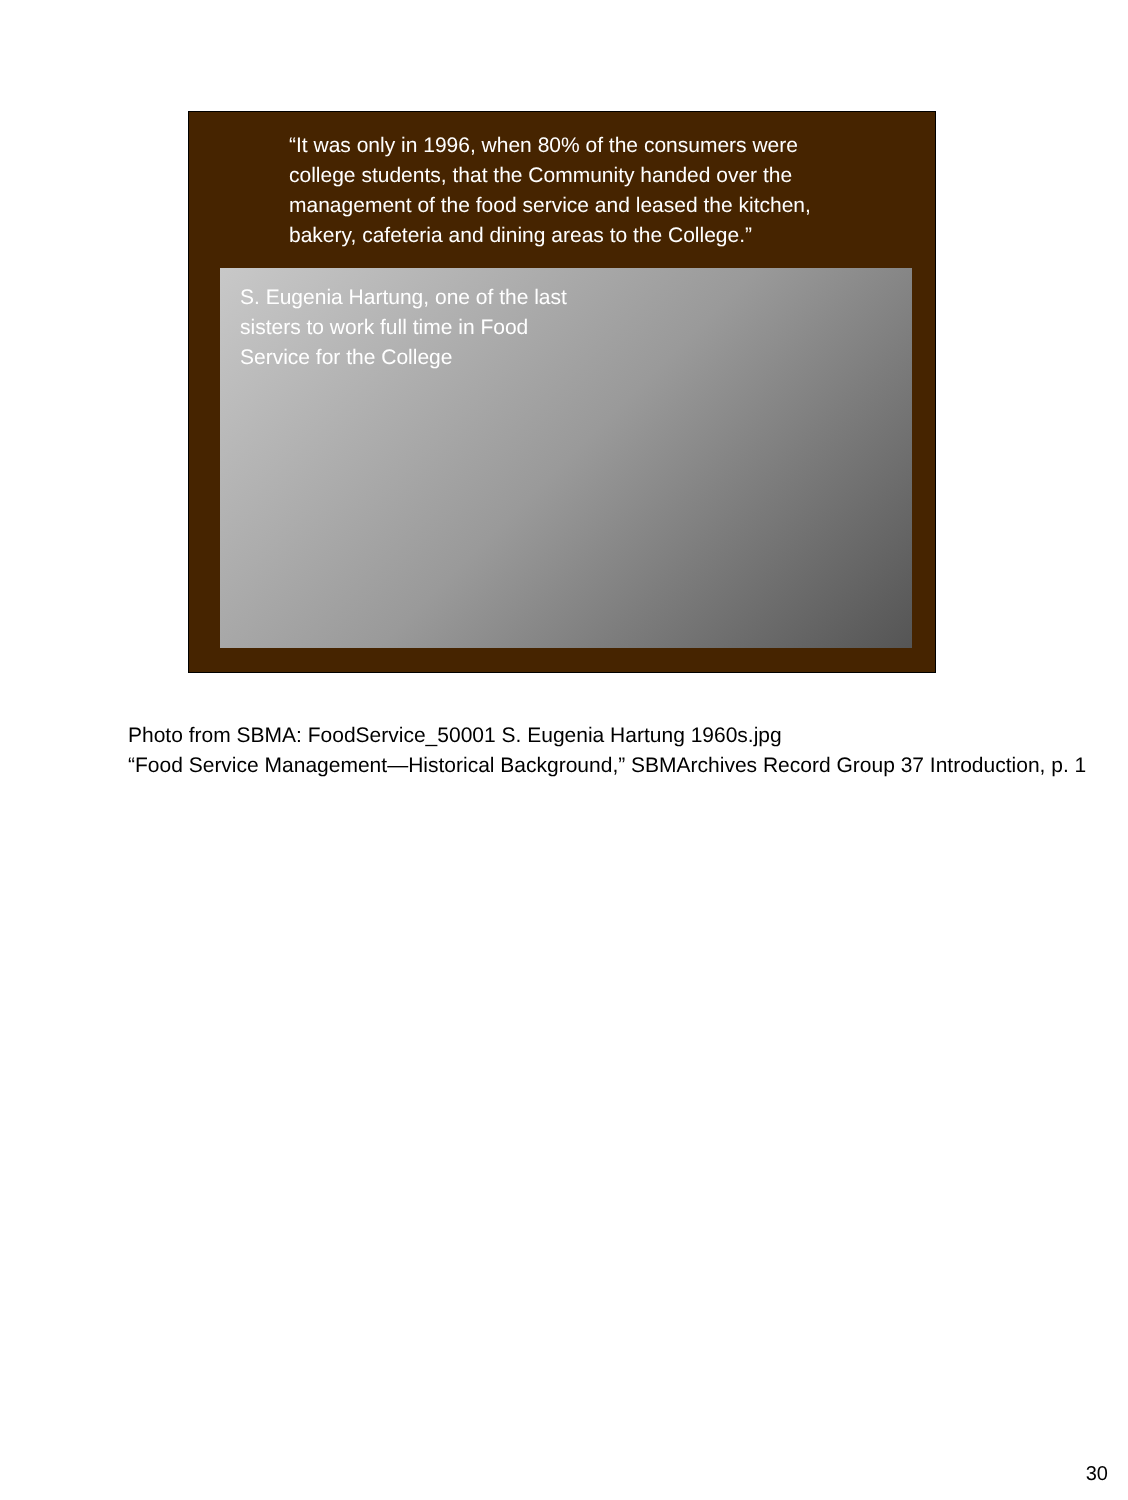“It was only in 1996, when 80% of the consumers were college students, that the Community handed over the management of the food service and leased the kitchen, bakery, cafeteria and dining areas to the College.”
S. Eugenia Hartung, one of the last sisters to work full time in Food Service for the College
Photo from SBMA: FoodService_50001 S. Eugenia Hartung 1960s.jpg
“Food Service Management—Historical Background,” SBMArchives Record Group 37 Introduction, p. 1
30